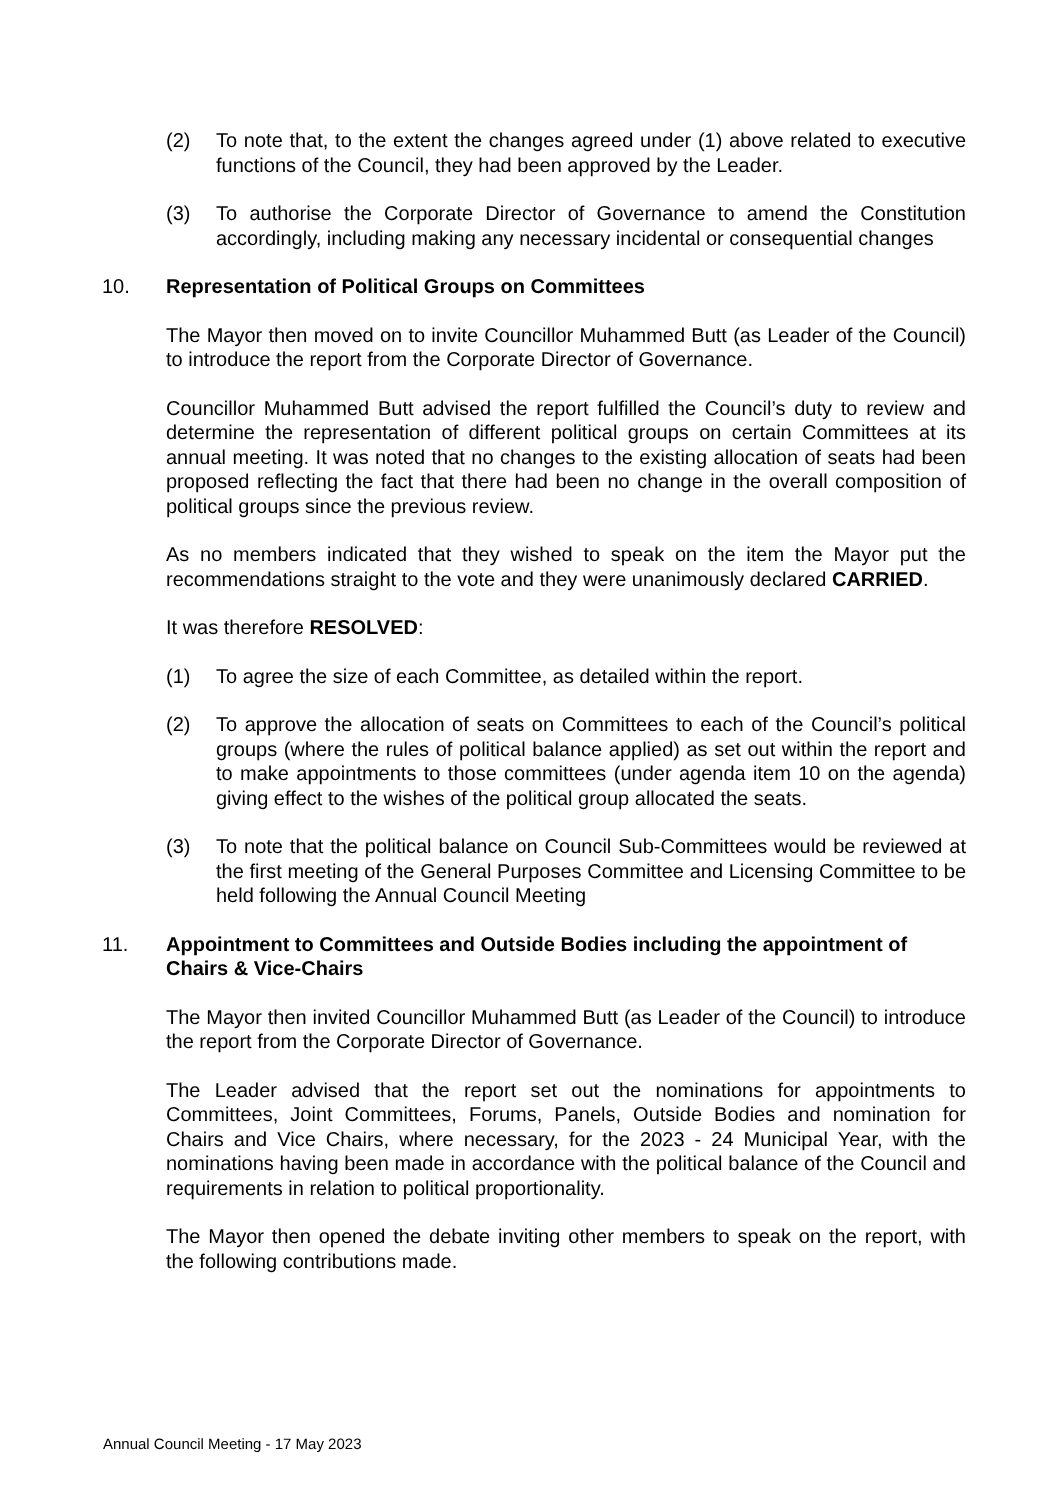(2) To note that, to the extent the changes agreed under (1) above related to executive functions of the Council, they had been approved by the Leader.
(3) To authorise the Corporate Director of Governance to amend the Constitution accordingly, including making any necessary incidental or consequential changes
10. Representation of Political Groups on Committees
The Mayor then moved on to invite Councillor Muhammed Butt (as Leader of the Council) to introduce the report from the Corporate Director of Governance.
Councillor Muhammed Butt advised the report fulfilled the Council’s duty to review and determine the representation of different political groups on certain Committees at its annual meeting. It was noted that no changes to the existing allocation of seats had been proposed reflecting the fact that there had been no change in the overall composition of political groups since the previous review.
As no members indicated that they wished to speak on the item the Mayor put the recommendations straight to the vote and they were unanimously declared CARRIED.
It was therefore RESOLVED:
(1) To agree the size of each Committee, as detailed within the report.
(2) To approve the allocation of seats on Committees to each of the Council’s political groups (where the rules of political balance applied) as set out within the report and to make appointments to those committees (under agenda item 10 on the agenda) giving effect to the wishes of the political group allocated the seats.
(3) To note that the political balance on Council Sub-Committees would be reviewed at the first meeting of the General Purposes Committee and Licensing Committee to be held following the Annual Council Meeting
11. Appointment to Committees and Outside Bodies including the appointment of Chairs & Vice-Chairs
The Mayor then invited Councillor Muhammed Butt (as Leader of the Council) to introduce the report from the Corporate Director of Governance.
The Leader advised that the report set out the nominations for appointments to Committees, Joint Committees, Forums, Panels, Outside Bodies and nomination for Chairs and Vice Chairs, where necessary, for the 2023 - 24 Municipal Year, with the nominations having been made in accordance with the political balance of the Council and requirements in relation to political proportionality.
The Mayor then opened the debate inviting other members to speak on the report, with the following contributions made.
Annual Council Meeting - 17 May 2023